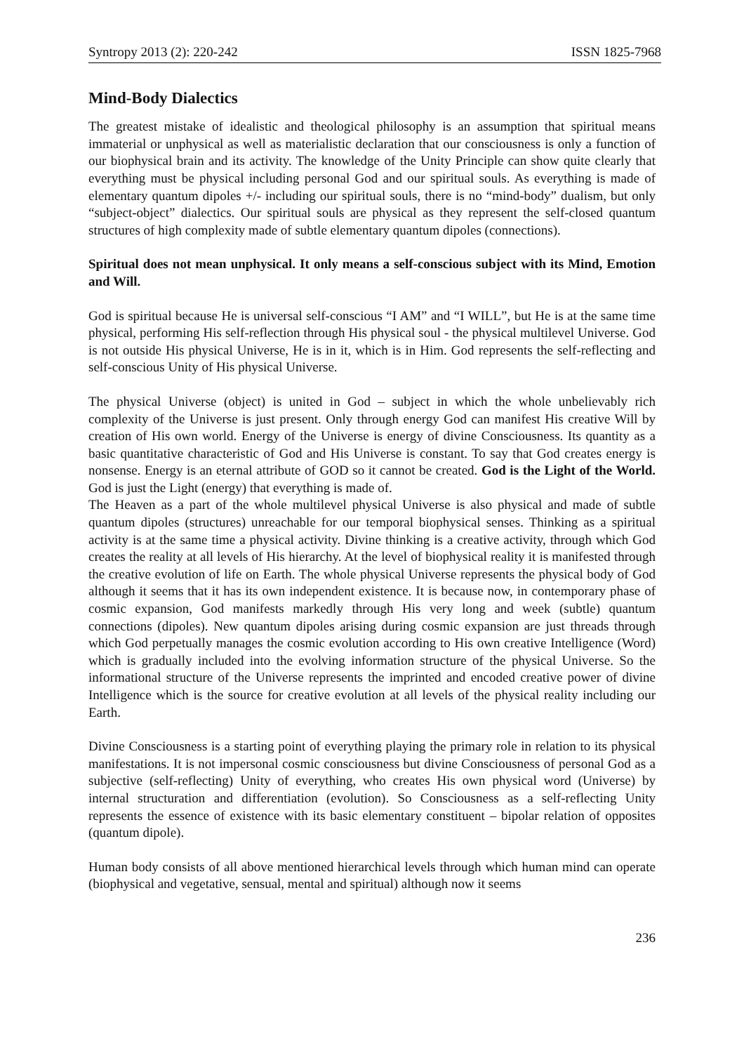Syntropy 2013 (2): 220-242 ISSN 1825-7968
Mind-Body Dialectics
The greatest mistake of idealistic and theological philosophy is an assumption that spiritual means immaterial or unphysical as well as materialistic declaration that our consciousness is only a function of our biophysical brain and its activity. The knowledge of the Unity Principle can show quite clearly that everything must be physical including personal God and our spiritual souls. As everything is made of elementary quantum dipoles +/- including our spiritual souls, there is no “mind-body” dualism, but only “subject-object” dialectics. Our spiritual souls are physical as they represent the self-closed quantum structures of high complexity made of subtle elementary quantum dipoles (connections).
Spiritual does not mean unphysical. It only means a self-conscious subject with its Mind, Emotion and Will.
God is spiritual because He is universal self-conscious “I AM” and “I WILL”, but He is at the same time physical, performing His self-reflection through His physical soul - the physical multilevel Universe. God is not outside His physical Universe, He is in it, which is in Him. God represents the self-reflecting and self-conscious Unity of His physical Universe.
The physical Universe (object) is united in God – subject in which the whole unbelievably rich complexity of the Universe is just present. Only through energy God can manifest His creative Will by creation of His own world. Energy of the Universe is energy of divine Consciousness. Its quantity as a basic quantitative characteristic of God and His Universe is constant. To say that God creates energy is nonsense. Energy is an eternal attribute of GOD so it cannot be created. God is the Light of the World. God is just the Light (energy) that everything is made of.
The Heaven as a part of the whole multilevel physical Universe is also physical and made of subtle quantum dipoles (structures) unreachable for our temporal biophysical senses. Thinking as a spiritual activity is at the same time a physical activity. Divine thinking is a creative activity, through which God creates the reality at all levels of His hierarchy. At the level of biophysical reality it is manifested through the creative evolution of life on Earth. The whole physical Universe represents the physical body of God although it seems that it has its own independent existence. It is because now, in contemporary phase of cosmic expansion, God manifests markedly through His very long and week (subtle) quantum connections (dipoles). New quantum dipoles arising during cosmic expansion are just threads through which God perpetually manages the cosmic evolution according to His own creative Intelligence (Word) which is gradually included into the evolving information structure of the physical Universe. So the informational structure of the Universe represents the imprinted and encoded creative power of divine Intelligence which is the source for creative evolution at all levels of the physical reality including our Earth.
Divine Consciousness is a starting point of everything playing the primary role in relation to its physical manifestations. It is not impersonal cosmic consciousness but divine Consciousness of personal God as a subjective (self-reflecting) Unity of everything, who creates His own physical word (Universe) by internal structuration and differentiation (evolution). So Consciousness as a self-reflecting Unity represents the essence of existence with its basic elementary constituent – bipolar relation of opposites (quantum dipole).
Human body consists of all above mentioned hierarchical levels through which human mind can operate (biophysical and vegetative, sensual, mental and spiritual) although now it seems
236